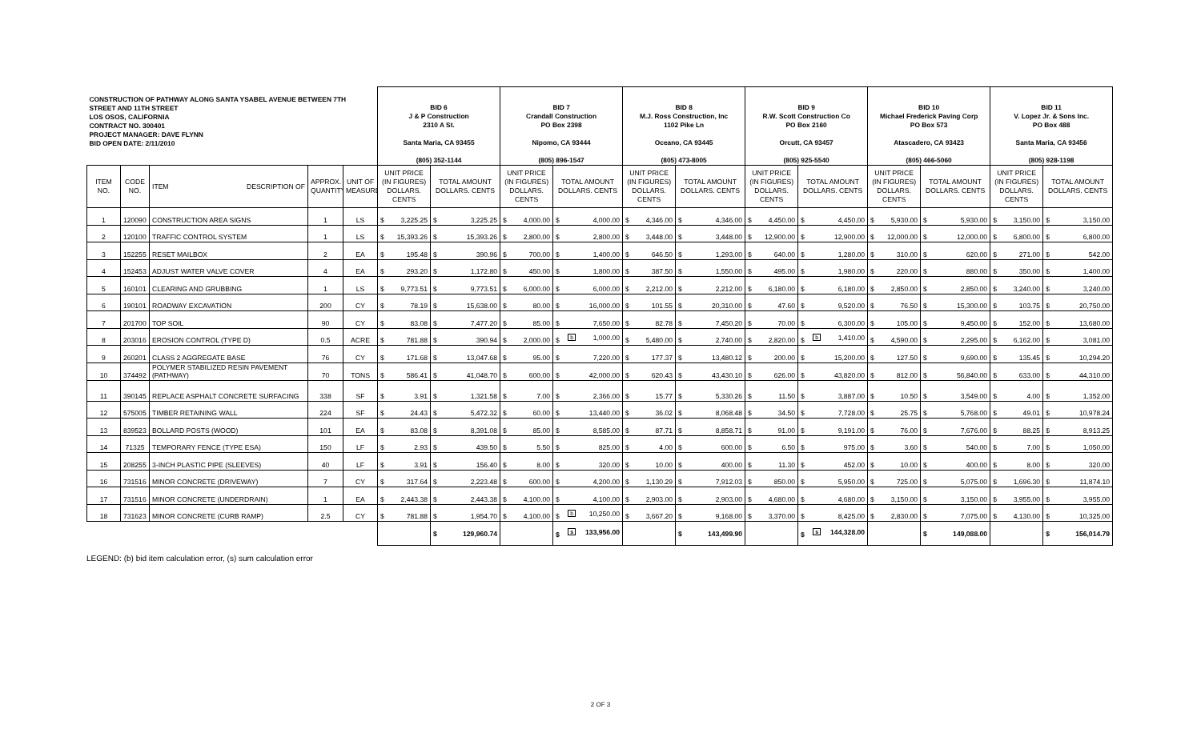| CONSTRUCTION OF PATHWAY ALONG SANTA YSABEL AVENUE BETWEEN 7TH STREET AND 11TH STREET LOS OSOS, CALIFORNIA CONTRACT NO. 300401 PROJECT MANAGER: DAVE FLYNN BID OPEN DATE: 2/11/2010 | | | | | BID 6 J & P Construction 2310 A St. Santa Maria, CA 93455 (805) 352-1144 | | BID 7 Crandall Construction PO Box 2398 Nipomo, CA 93444 (805) 896-1547 | | BID 8 M.J. Ross Construction, Inc 1102 Pike Ln Oceano, CA 93445 (805) 473-8005 | | BID 9 R.W. Scott Construction Co PO Box 2160 Orcutt, CA 93457 (805) 925-5540 | | BID 10 Michael Frederick Paving Corp PO Box 573 Atascadero, CA 93423 (805) 466-5060 | | BID 11 V. Lopez Jr. & Sons Inc. PO Box 488 Santa Maria, CA 93456 (805) 928-1198 | |
| ITEM NO. | CODE NO. | ITEM DESCRIPTION OF | APPROX. QUANTITY | UNIT OF MEASURE | UNIT PRICE (IN FIGURES) DOLLARS. CENTS | TOTAL AMOUNT DOLLARS. CENTS | UNIT PRICE (IN FIGURES) DOLLARS. CENTS | TOTAL AMOUNT DOLLARS. CENTS | UNIT PRICE (IN FIGURES) DOLLARS. CENTS | TOTAL AMOUNT DOLLARS. CENTS | UNIT PRICE (IN FIGURES) DOLLARS. CENTS | TOTAL AMOUNT DOLLARS. CENTS | UNIT PRICE (IN FIGURES) DOLLARS. CENTS | TOTAL AMOUNT DOLLARS. CENTS | UNIT PRICE (IN FIGURES) DOLLARS. CENTS | TOTAL AMOUNT DOLLARS. CENTS |
| 1 | 120090 | CONSTRUCTION AREA SIGNS | 1 | LS | $ 3,225.25 | $ 3,225.25 | $ 4,000.00 | $ 4,000.00 | $ 4,346.00 | $ 4,346.00 | $ 4,450.00 | $ 4,450.00 | $ 5,930.00 | $ 5,930.00 | $ 3,150.00 | $ 3,150.00 |
| 2 | 120100 | TRAFFIC CONTROL SYSTEM | 1 | LS | $ 15,393.26 | $ 15,393.26 | $ 2,800.00 | $ 2,800.00 | $ 3,448.00 | $ 3,448.00 | $ 12,900.00 | $ 12,900.00 | $ 12,000.00 | $ 12,000.00 | $ 6,800.00 | $ 6,800.00 |
| 3 | 152255 | RESET MAILBOX | 2 | EA | $ 195.48 | $ 390.96 | $ 700.00 | $ 1,400.00 | $ 646.50 | $ 1,293.00 | $ 640.00 | $ 1,280.00 | $ 310.00 | $ 620.00 | $ 271.00 | $ 542.00 |
| 4 | 152453 | ADJUST WATER VALVE COVER | 4 | EA | $ 293.20 | $ 1,172.80 | $ 450.00 | $ 1,800.00 | $ 387.50 | $ 1,550.00 | $ 495.00 | $ 1,980.00 | $ 220.00 | $ 880.00 | $ 350.00 | $ 1,400.00 |
| 5 | 160101 | CLEARING AND GRUBBING | 1 | LS | $ 9,773.51 | $ 9,773.51 | $ 6,000.00 | $ 6,000.00 | $ 2,212.00 | $ 2,212.00 | $ 6,180.00 | $ 6,180.00 | $ 2,850.00 | $ 2,850.00 | $ 3,240.00 | $ 3,240.00 |
| 6 | 190101 | ROADWAY EXCAVATION | 200 | CY | $ 78.19 | $ 15,638.00 | $ 80.00 | $ 16,000.00 | $ 101.55 | $ 20,310.00 | $ 47.60 | $ 9,520.00 | $ 76.50 | $ 15,300.00 | $ 103.75 | $ 20,750.00 |
| 7 | 201700 | TOP SOIL | 90 | CY | $ 83.08 | $ 7,477.20 | $ 85.00 | $ 7,650.00 | $ 82.78 | $ 7,450.20 | $ 70.00 | $ 6,300.00 | $ 105.00 | $ 9,450.00 | $ 152.00 | $ 13,680.00 |
| 8 | 203016 | EROSION CONTROL (TYPE D) | 0.5 | ACRE | $ 781.88 | $ 390.94 | $ 2,000.00 | $ b 1,000.00 | $ 5,480.00 | $ 2,740.00 | $ 2,820.00 | $ b 1,410.00 | $ 4,590.00 | $ 2,295.00 | $ 6,162.00 | $ 3,081.00 |
| 9 | 260201 | CLASS 2 AGGREGATE BASE | 76 | CY | $ 171.68 | $ 13,047.68 | $ 95.00 | $ 7,220.00 | $ 177.37 | $ 13,480.12 | $ 200.00 | $ 15,200.00 | $ 127.50 | $ 9,690.00 | $ 135.45 | $ 10,294.20 |
| 10 | 374492 | POLYMER STABILIZED RESIN PAVEMENT (PATHWAY) | 70 | TONS | $ 586.41 | $ 41,048.70 | $ 600.00 | $ 42,000.00 | $ 620.43 | $ 43,430.10 | $ 626.00 | $ 43,820.00 | $ 812.00 | $ 56,840.00 | $ 633.00 | $ 44,310.00 |
| 11 | 390145 | REPLACE ASPHALT CONCRETE SURFACING | 338 | SF | $ 3.91 | $ 1,321.58 | $ 7.00 | $ 2,366.00 | $ 15.77 | $ 5,330.26 | $ 11.50 | $ 3,887.00 | $ 10.50 | $ 3,549.00 | $ 4.00 | $ 1,352.00 |
| 12 | 575005 | TIMBER RETAINING WALL | 224 | SF | $ 24.43 | $ 5,472.32 | $ 60.00 | $ 13,440.00 | $ 36.02 | $ 8,068.48 | $ 34.50 | $ 7,728.00 | $ 25.75 | $ 5,768.00 | $ 49.01 | $ 10,978.24 |
| 13 | 839523 | BOLLARD POSTS (WOOD) | 101 | EA | $ 83.08 | $ 8,391.08 | $ 85.00 | $ 8,585.00 | $ 87.71 | $ 8,858.71 | $ 91.00 | $ 9,191.00 | $ 76.00 | $ 7,676.00 | $ 88.25 | $ 8,913.25 |
| 14 | 71325 | TEMPORARY FENCE (TYPE ESA) | 150 | LF | $ 2.93 | $ 439.50 | $ 5.50 | $ 825.00 | $ 4.00 | $ 600.00 | $ 6.50 | $ 975.00 | $ 3.60 | $ 540.00 | $ 7.00 | $ 1,050.00 |
| 15 | 208255 | 3-INCH PLASTIC PIPE (SLEEVES) | 40 | LF | $ 3.91 | $ 156.40 | $ 8.00 | $ 320.00 | $ 10.00 | $ 400.00 | $ 11.30 | $ 452.00 | $ 10.00 | $ 400.00 | $ 8.00 | $ 320.00 |
| 16 | 731516 | MINOR CONCRETE (DRIVEWAY) | 7 | CY | $ 317.64 | $ 2,223.48 | $ 600.00 | $ 4,200.00 | $ 1,130.29 | $ 7,912.03 | $ 850.00 | $ 5,950.00 | $ 725.00 | $ 5,075.00 | $ 1,696.30 | $ 11,874.10 |
| 17 | 731516 | MINOR CONCRETE (UNDERDRAIN) | 1 | EA | $ 2,443.38 | $ 2,443.38 | $ 4,100.00 | $ 4,100.00 | $ 2,903.00 | $ 2,903.00 | $ 4,680.00 | $ 4,680.00 | $ 3,150.00 | $ 3,150.00 | $ 3,955.00 | $ 3,955.00 |
| 18 | 731623 | MINOR CONCRETE (CURB RAMP) | 2.5 | CY | $ 781.88 | $ 1,954.70 | $ 4,100.00 | $ b 10,250.00 | $ 3,667.20 | $ 9,168.00 | $ 3,370.00 | $ 8,425.00 | $ 2,830.00 | $ 7,075.00 | $ 4,130.00 | $ 10,325.00 |
| | | | | | | $ 129,960.74 | | $ s 133,956.00 | | $ 143,499.90 | | $ s 144,328.00 | | $ 149,088.00 | | $ 156,014.79 |
LEGEND: (b) bid item calculation error, (s) sum calculation error
2 OF 3